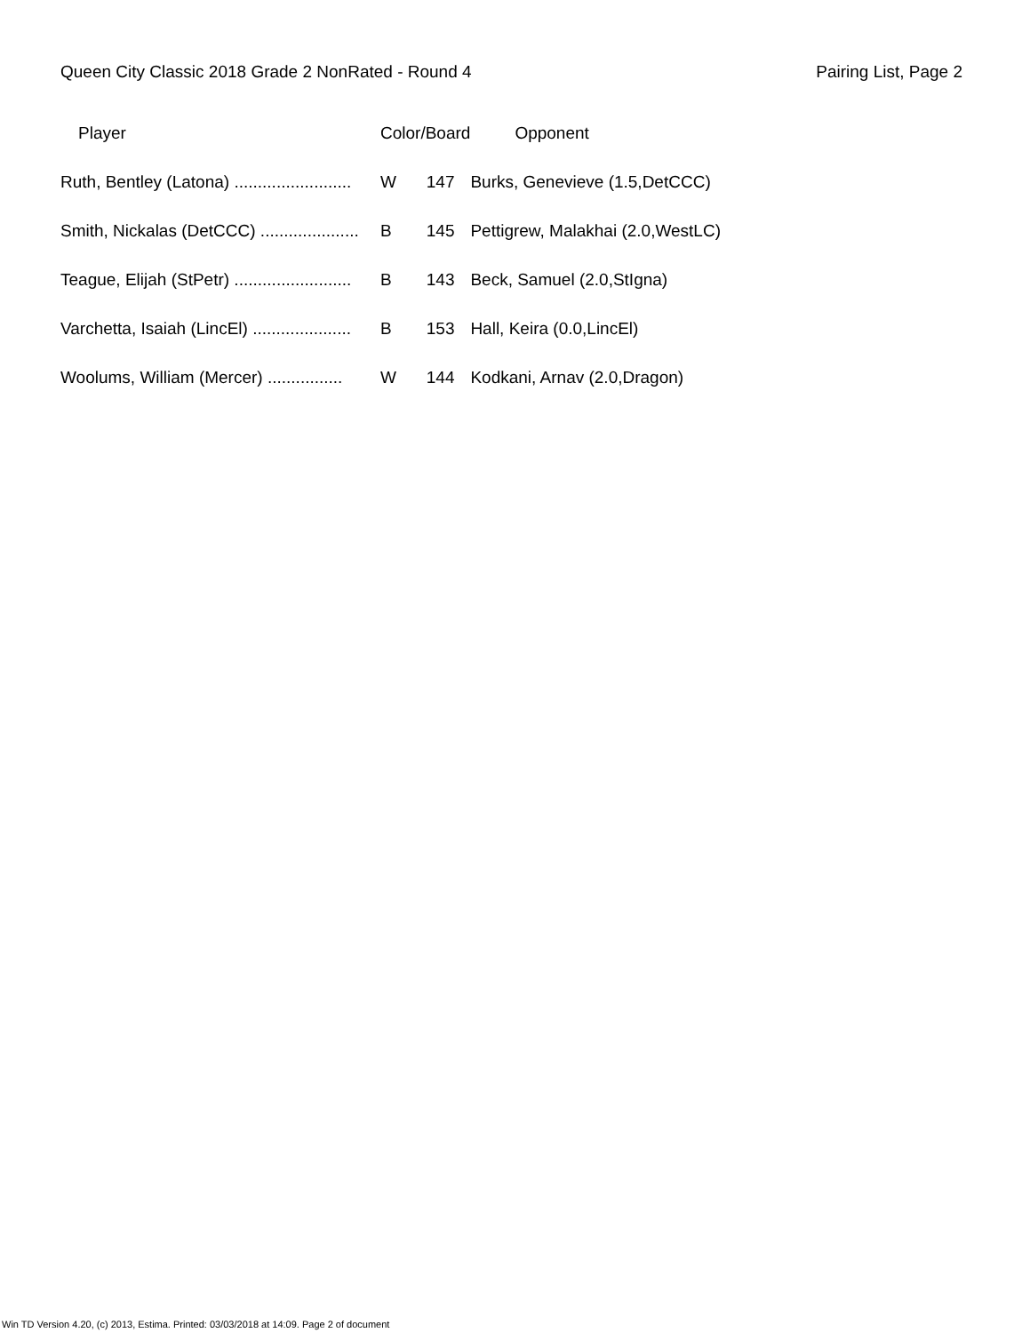Queen City Classic 2018 Grade 2 NonRated - Round 4 Pairing List, Page 2
| Player | Color/Board | | Opponent |
| --- | --- | --- | --- |
| Ruth, Bentley (Latona) ......................... | W | 147 | Burks, Genevieve (1.5,DetCCC) |
| Smith, Nickalas (DetCCC) ..................... | B | 145 | Pettigrew, Malakhai (2.0,WestLC) |
| Teague, Elijah (StPetr) ......................... | B | 143 | Beck, Samuel (2.0,StIgna) |
| Varchetta, Isaiah (LincEl) ..................... | B | 153 | Hall, Keira (0.0,LincEl) |
| Woolums, William (Mercer) ................ | W | 144 | Kodkani, Arnav (2.0,Dragon) |
Win TD Version 4.20, (c) 2013, Estima. Printed: 03/03/2018 at 14:09. Page 2 of document